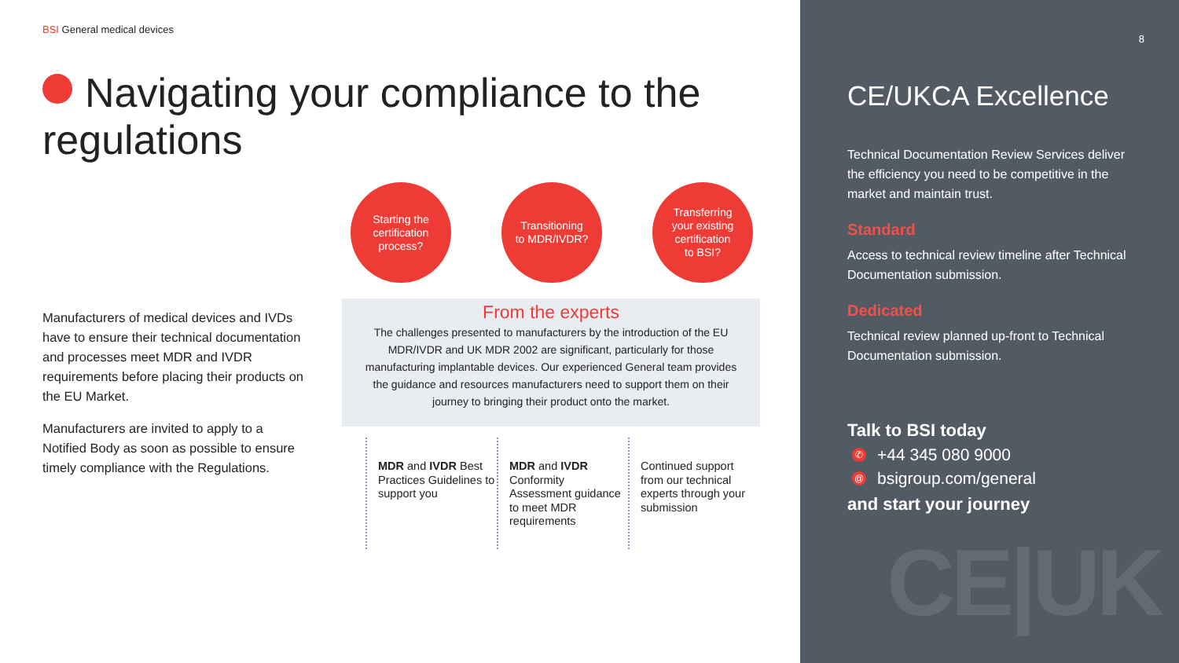BSI General medical devices
Navigating your compliance to the regulations
Starting the
certification
process?
Transitioning
to MDR/IVDR?
Transferring
your existing
certification
to BSI?
Manufacturers of medical devices and IVDs have to ensure their technical documentation and processes meet MDR and IVDR requirements before placing their products on the EU Market.
Manufacturers are invited to apply to a Notified Body as soon as possible to ensure timely compliance with the Regulations.
From the experts
The challenges presented to manufacturers by the introduction of the EU MDR/IVDR and UK MDR 2002 are significant, particularly for those manufacturing implantable devices. Our experienced General team provides the guidance and resources manufacturers need to support them on their journey to bringing their product onto the market.
MDR and IVDR Best Practices Guidelines to support you
MDR and IVDR Conformity Assessment guidance to meet MDR requirements
Continued support from our technical experts through your submission
8
CE/UKCA Excellence
Technical Documentation Review Services deliver the efficiency you need to be competitive in the market and maintain trust.
Standard
Access to technical review timeline after Technical Documentation submission.
Dedicated
Technical review planned up-front to Technical Documentation submission.
Talk to BSI today
✆ +44 345 080 9000
@ bsigroup.com/general
and start your journey
CE|UK